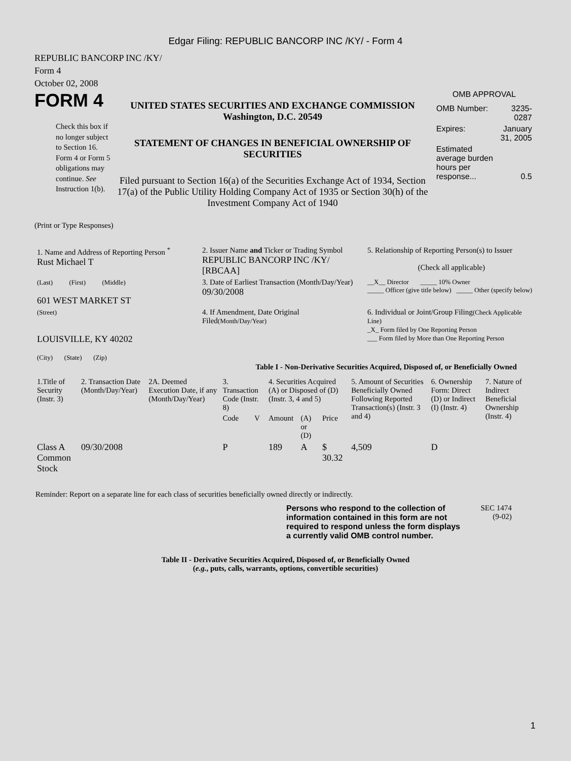Edgar Filing: REPUBLIC BANCORP INC /KY/ - Form 4
REPUBLIC BANCORP INC /KY/
Form 4
October 02, 2008
FORM 4
Check this box if no longer subject to Section 16. Form 4 or Form 5 obligations may continue. See Instruction 1(b).
UNITED STATES SECURITIES AND EXCHANGE COMMISSION
Washington, D.C. 20549
STATEMENT OF CHANGES IN BENEFICIAL OWNERSHIP OF SECURITIES
Filed pursuant to Section 16(a) of the Securities Exchange Act of 1934, Section 17(a) of the Public Utility Holding Company Act of 1935 or Section 30(h) of the Investment Company Act of 1940
OMB APPROVAL
| OMB Number: | 3235-0287 |
| Expires: | January 31, 2005 |
| Estimated average burden hours per response... | 0.5 |
(Print or Type Responses)
| 1. Name and Address of Reporting Person <sup>*</sup> Rust Michael T | 2. Issuer Name and Ticker or Trading Symbol REPUBLIC BANCORP INC /KY/ [RBCAA] | 5. Relationship of Reporting Person(s) to Issuer (Check all applicable) |
| (Last) (First) (Middle) 601 WEST MARKET ST | 3. Date of Earliest Transaction (Month/Day/Year) 09/30/2008 | __X__ Director _____ 10% Owner _____ Officer (give title below) _____ Other (specify below) |
| (Street) LOUISVILLE, KY 40202 (City) (State) (Zip) | 4. If Amendment, Date Original Filed (Month/Day/Year) | 6. Individual or Joint/Group Filing (Check Applicable Line) _X_ Form filed by One Reporting Person ___ Form filed by More than One Reporting Person |
Table I - Non-Derivative Securities Acquired, Disposed of, or Beneficially Owned
| 1.Title of Security (Instr. 3) | 2. Transaction Date (Month/Day/Year) | 2A. Deemed Execution Date, if any (Month/Day/Year) | 3. Transaction Code (Instr. 8) | | 4. Securities Acquired (A) or Disposed of (D) (Instr. 3, 4 and 5) | | | 5. Amount of Securities Beneficially Owned Following Reported Transaction(s) (Instr. 3 and 4) | 6. Ownership Form: Direct (D) or Indirect (I) (Instr. 4) | 7. Nature of Indirect Beneficial Ownership (Instr. 4) |
| --- | --- | --- | --- | --- | --- | --- | --- | --- | --- | --- |
| | | | Code | V | Amount | (A) or (D) | Price | | | |
| Class A Common Stock | 09/30/2008 | | P | | 189 | A | $ 30.32 | 4,509 | D | |
Reminder: Report on a separate line for each class of securities beneficially owned directly or indirectly.
Persons who respond to the collection of information contained in this form are not required to respond unless the form displays a currently valid OMB control number.
SEC 1474
(9-02)
Table II - Derivative Securities Acquired, Disposed of, or Beneficially Owned
(e.g., puts, calls, warrants, options, convertible securities)
1